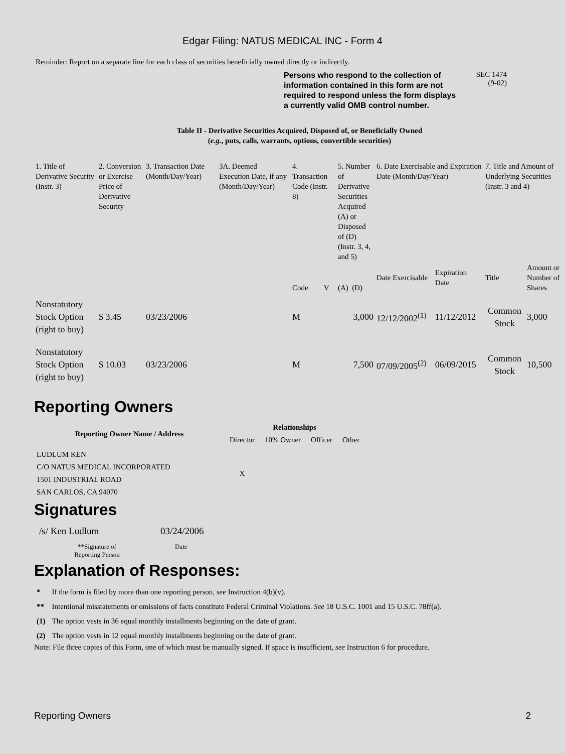Edgar Filing: NATUS MEDICAL INC - Form 4
Reminder: Report on a separate line for each class of securities beneficially owned directly or indirectly.
Persons who respond to the collection of information contained in this form are not required to respond unless the form displays a currently valid OMB control number.
SEC 1474
(9-02)
Table II - Derivative Securities Acquired, Disposed of, or Beneficially Owned
(e.g., puts, calls, warrants, options, convertible securities)
| 1. Title of Derivative Security (Instr. 3) | 2. Conversion or Exercise Price of Derivative Security | 3. Transaction Date (Month/Day/Year) | 3A. Deemed Execution Date, if any (Month/Day/Year) | 4. Transaction Code (Instr. 8) | | 5. Number of Derivative Securities Acquired (A) or Disposed of (D) (Instr. 3, 4, and 5) | | 6. Date Exercisable and Expiration Date (Month/Day/Year) | | 7. Title and Amount of Underlying Securities (Instr. 3 and 4) | |
| | | | | Code | V | (A) | (D) | Date Exercisable | Expiration Date | Title | Amount or Number of Shares |
| Nonstatutory Stock Option (right to buy) | $ 3.45 | 03/23/2006 | | M | | | 3,000 | 12/12/2002<sup>(1)</sup> | 11/12/2012 | Common Stock | 3,000 |
| Nonstatutory Stock Option (right to buy) | $ 10.03 | 03/23/2006 | | M | | | 7,500 | 07/09/2005<sup>(2)</sup> | 06/09/2015 | Common Stock | 10,500 |
Reporting Owners
| Reporting Owner Name / Address | Relationships | | | |
| --- | --- | --- | --- | --- |
| | Director | 10% Owner | Officer | Other |
| LUDLUM KEN C/O NATUS MEDICAL INCORPORATED 1501 INDUSTRIAL ROAD SAN CARLOS, CA 94070 | X | | | |
Signatures
| /s/ Ken Ludlum | 03/24/2006 |
| **Signature of Reporting Person | Date |
Explanation of Responses:
| * | If the form is filed by more than one reporting person, see Instruction 4(b)(v). |
| ** | Intentional misstatements or omissions of facts constitute Federal Criminal Violations. See 18 U.S.C. 1001 and 15 U.S.C. 78ff(a). |
| (1) | The option vests in 36 equal monthly installments beginning on the date of grant. |
| (2) | The option vests in 12 equal monthly installments beginning on the date of grant. |
Note: File three copies of this Form, one of which must be manually signed. If space is insufficient, see Instruction 6 for procedure.
Reporting Owners 2